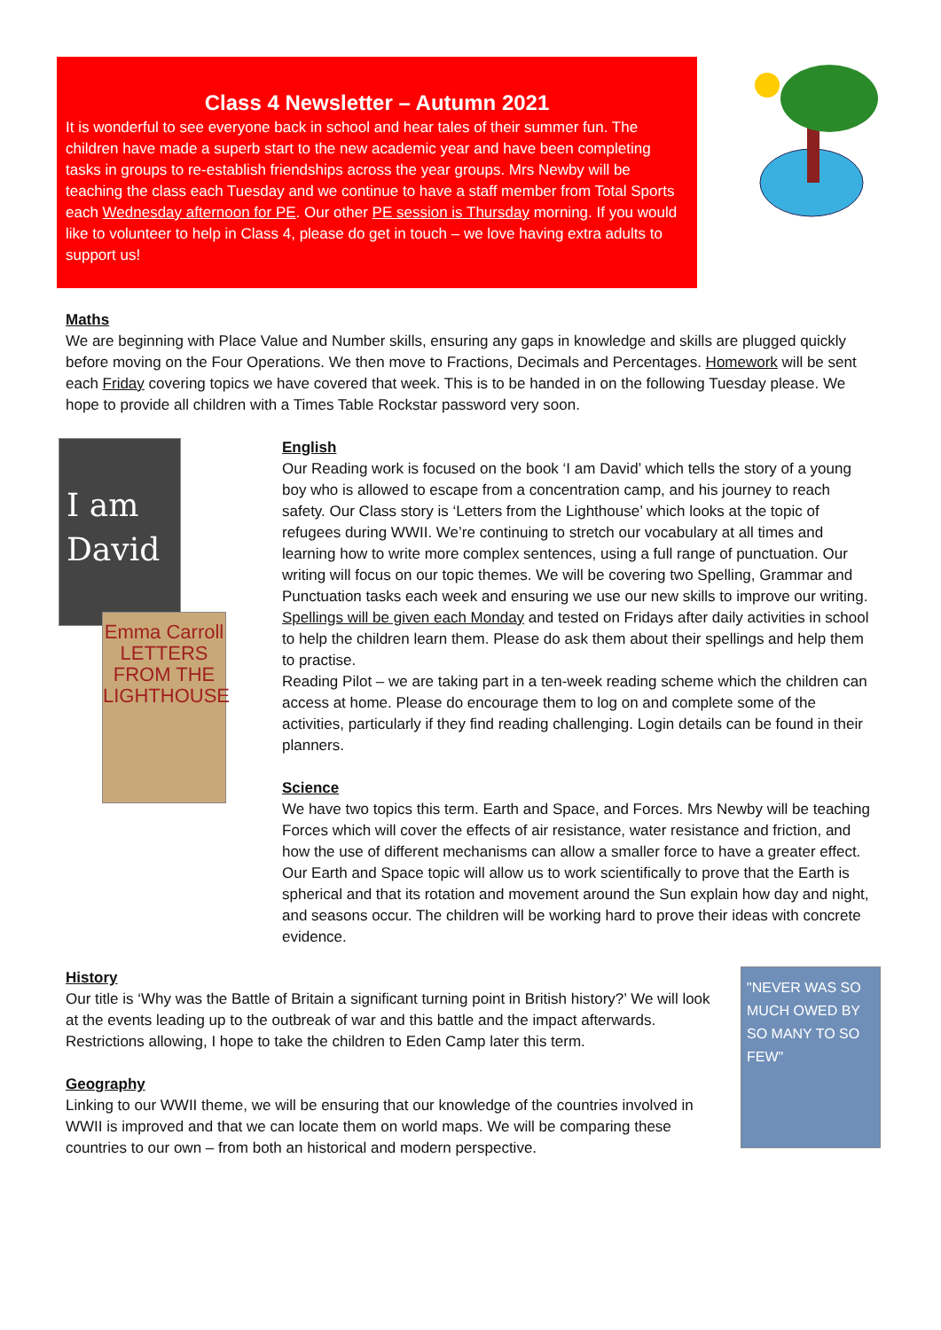Class 4 Newsletter – Autumn 2021
It is wonderful to see everyone back in school and hear tales of their summer fun. The children have made a superb start to the new academic year and have been completing tasks in groups to re-establish friendships across the year groups. Mrs Newby will be teaching the class each Tuesday and we continue to have a staff member from Total Sports each Wednesday afternoon for PE. Our other PE session is Thursday morning. If you would like to volunteer to help in Class 4, please do get in touch – we love having extra adults to support us!
Maths
We are beginning with Place Value and Number skills, ensuring any gaps in knowledge and skills are plugged quickly before moving on the Four Operations. We then move to Fractions, Decimals and Percentages. Homework will be sent each Friday covering topics we have covered that week. This is to be handed in on the following Tuesday please. We hope to provide all children with a Times Table Rockstar password very soon.
I am David
Emma Carroll
LETTERS FROM THE LIGHTHOUSE
English
Our Reading work is focused on the book ‘I am David’ which tells the story of a young boy who is allowed to escape from a concentration camp, and his journey to reach safety. Our Class story is ‘Letters from the Lighthouse’ which looks at the topic of refugees during WWII. We’re continuing to stretch our vocabulary at all times and learning how to write more complex sentences, using a full range of punctuation. Our writing will focus on our topic themes. We will be covering two Spelling, Grammar and Punctuation tasks each week and ensuring we use our new skills to improve our writing. Spellings will be given each Monday and tested on Fridays after daily activities in school to help the children learn them. Please do ask them about their spellings and help them to practise.
Reading Pilot – we are taking part in a ten-week reading scheme which the children can access at home. Please do encourage them to log on and complete some of the activities, particularly if they find reading challenging. Login details can be found in their planners.
Science
We have two topics this term. Earth and Space, and Forces. Mrs Newby will be teaching Forces which will cover the effects of air resistance, water resistance and friction, and how the use of different mechanisms can allow a smaller force to have a greater effect. Our Earth and Space topic will allow us to work scientifically to prove that the Earth is spherical and that its rotation and movement around the Sun explain how day and night, and seasons occur. The children will be working hard to prove their ideas with concrete evidence.
History
Our title is ‘Why was the Battle of Britain a significant turning point in British history?’ We will look at the events leading up to the outbreak of war and this battle and the impact afterwards. Restrictions allowing, I hope to take the children to Eden Camp later this term.
Geography
Linking to our WWII theme, we will be ensuring that our knowledge of the countries involved in WWII is improved and that we can locate them on world maps. We will be comparing these countries to our own – from both an historical and modern perspective.
"NEVER WAS SO MUCH OWED BY SO MANY TO SO FEW"